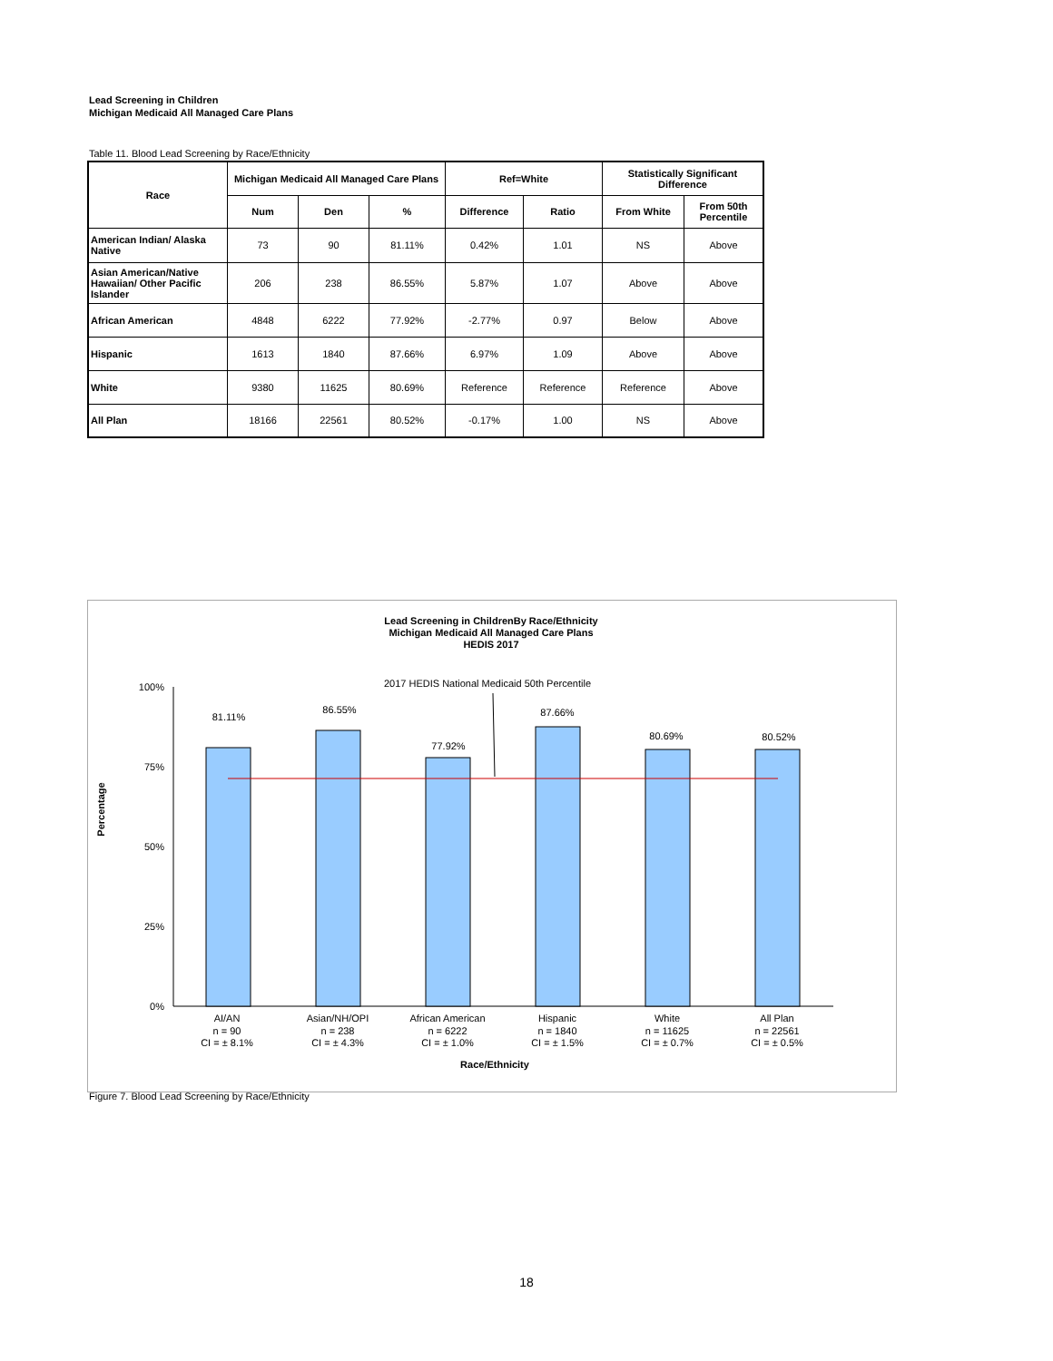Lead Screening in Children
Michigan Medicaid All Managed Care Plans
Table 11. Blood Lead Screening by Race/Ethnicity
| Race | Michigan Medicaid All Managed Care Plans | | | Ref=White | | Statistically Significant Difference | |
| --- | --- | --- | --- | --- | --- | --- | --- |
| | Num | Den | % | Difference | Ratio | From White | From 50th Percentile |
| American Indian/ Alaska Native | 73 | 90 | 81.11% | 0.42% | 1.01 | NS | Above |
| Asian American/Native Hawaiian/ Other Pacific Islander | 206 | 238 | 86.55% | 5.87% | 1.07 | Above | Above |
| African American | 4848 | 6222 | 77.92% | -2.77% | 0.97 | Below | Above |
| Hispanic | 1613 | 1840 | 87.66% | 6.97% | 1.09 | Above | Above |
| White | 9380 | 11625 | 80.69% | Reference | Reference | Reference | Above |
| All Plan | 18166 | 22561 | 80.52% | -0.17% | 1.00 | NS | Above |
Lead Screening in ChildrenBy Race/Ethnicity
Michigan Medicaid All Managed Care Plans
HEDIS 2017
2017 HEDIS National Medicaid 50th Percentile
100%
75%
50%
25%
0%
Percentage
81.11%
86.55%
77.92%
87.66%
80.69%
80.52%
AI/AN
n = 90
CI = ± 8.1%
Asian/NH/OPI
n = 238
CI = ± 4.3%
African American
n = 6222
CI = ± 1.0%
Hispanic
n = 1840
CI = ± 1.5%
White
n = 11625
CI = ± 0.7%
All Plan
n = 22561
CI = ± 0.5%
Race/Ethnicity
Figure 7. Blood Lead Screening by Race/Ethnicity
18